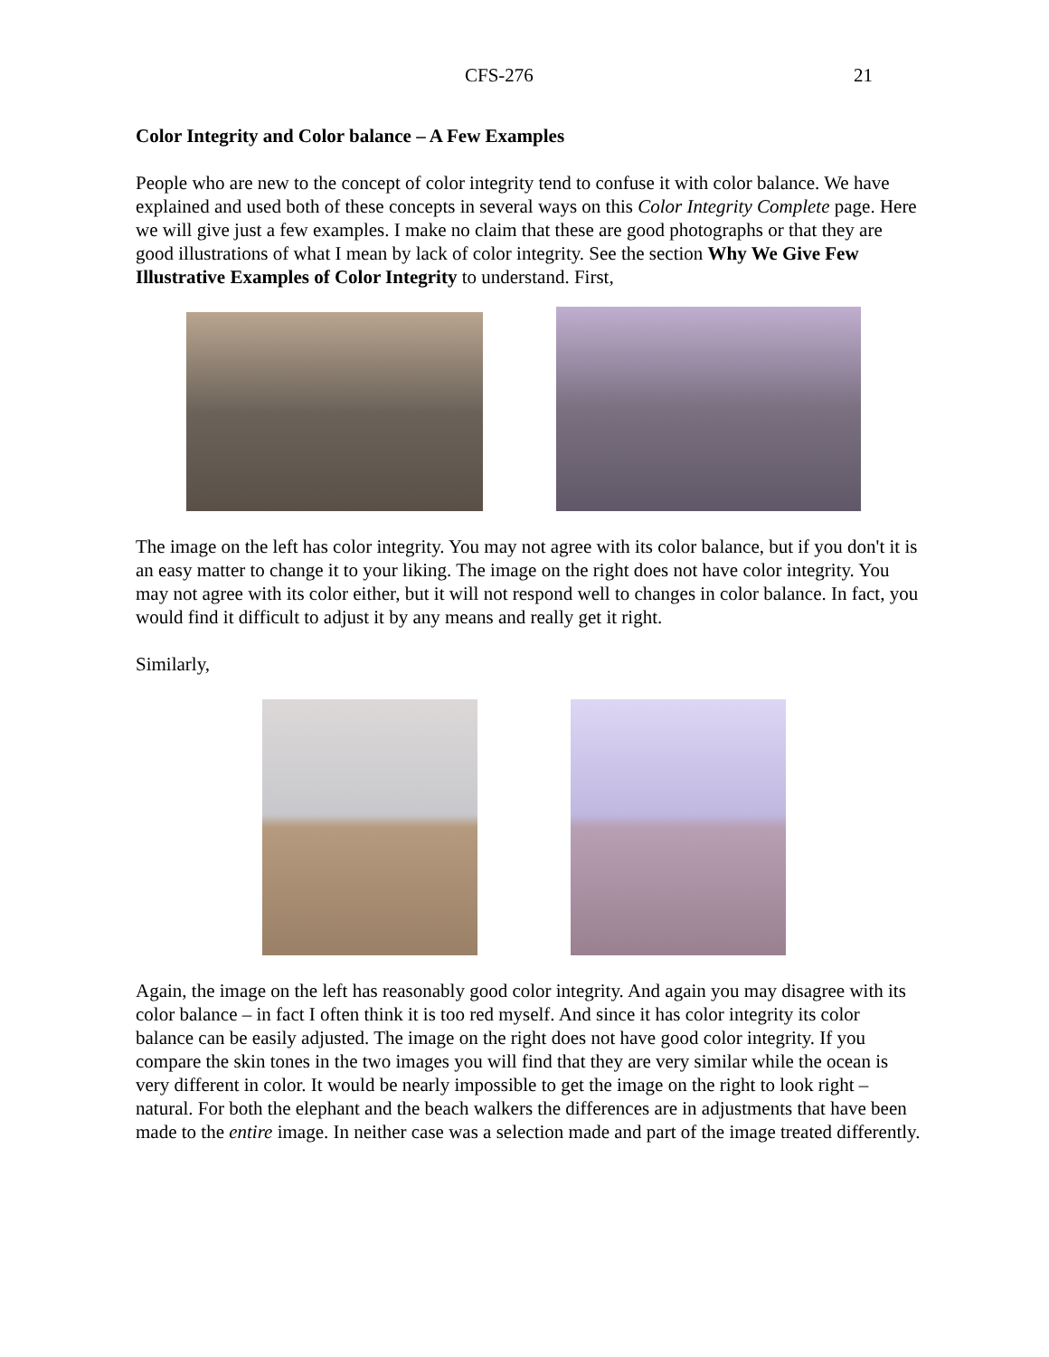CFS-276 21
Color Integrity and Color balance – A Few Examples
People who are new to the concept of color integrity tend to confuse it with color balance. We have explained and used both of these concepts in several ways on this Color Integrity Complete page. Here we will give just a few examples. I make no claim that these are good photographs or that they are good illustrations of what I mean by lack of color integrity. See the section Why We Give Few Illustrative Examples of Color Integrity to understand. First,
The image on the left has color integrity. You may not agree with its color balance, but if you don't it is an easy matter to change it to your liking. The image on the right does not have color integrity. You may not agree with its color either, but it will not respond well to changes in color balance. In fact, you would find it difficult to adjust it by any means and really get it right.
Similarly,
Again, the image on the left has reasonably good color integrity. And again you may disagree with its color balance – in fact I often think it is too red myself. And since it has color integrity its color balance can be easily adjusted. The image on the right does not have good color integrity. If you compare the skin tones in the two images you will find that they are very similar while the ocean is very different in color. It would be nearly impossible to get the image on the right to look right – natural. For both the elephant and the beach walkers the differences are in adjustments that have been made to the entire image. In neither case was a selection made and part of the image treated differently.